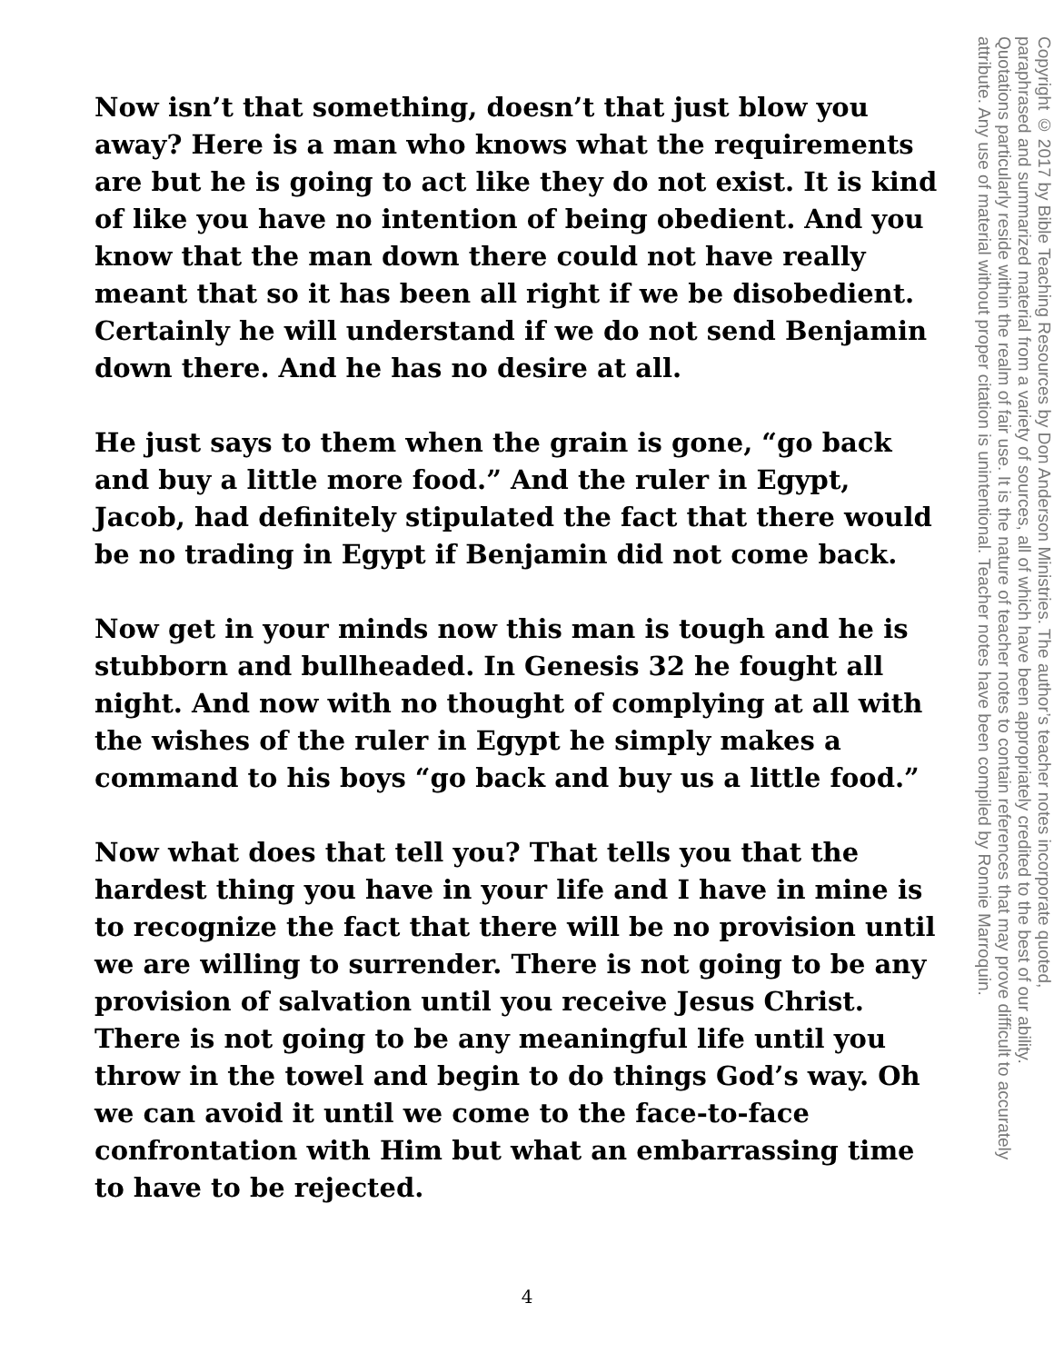Now isn’t that something, doesn’t that just blow you away? Here is a man who knows what the requirements are but he is going to act like they do not exist. It is kind of like you have no intention of being obedient. And you know that the man down there could not have really meant that so it has been all right if we be disobedient. Certainly he will understand if we do not send Benjamin down there. And he has no desire at all.
He just says to them when the grain is gone, “go back and buy a little more food.” And the ruler in Egypt, Jacob, had definitely stipulated the fact that there would be no trading in Egypt if Benjamin did not come back.
Now get in your minds now this man is tough and he is stubborn and bullheaded. In Genesis 32 he fought all night. And now with no thought of complying at all with the wishes of the ruler in Egypt he simply makes a command to his boys “go back and buy us a little food.”
Now what does that tell you? That tells you that the hardest thing you have in your life and I have in mine is to recognize the fact that there will be no provision until we are willing to surrender. There is not going to be any provision of salvation until you receive Jesus Christ. There is not going to be any meaningful life until you throw in the towel and begin to do things God’s way. Oh we can avoid it until we come to the face-to-face confrontation with Him but what an embarrassing time to have to be rejected.
Copyright © 2017 by Bible Teaching Resources by Don Anderson Ministries. The author’s teacher notes incorporate quoted,
paraphrased and summarized material from a variety of sources, all of which have been appropriately credited to the best of our ability.
Quotations particularly reside within the realm of fair use. It is the nature of teacher notes to contain references that may prove difficult to accurately
attribute. Any use of material without proper citation is unintentional. Teacher notes have been compiled by Ronnie Marroquin.
4